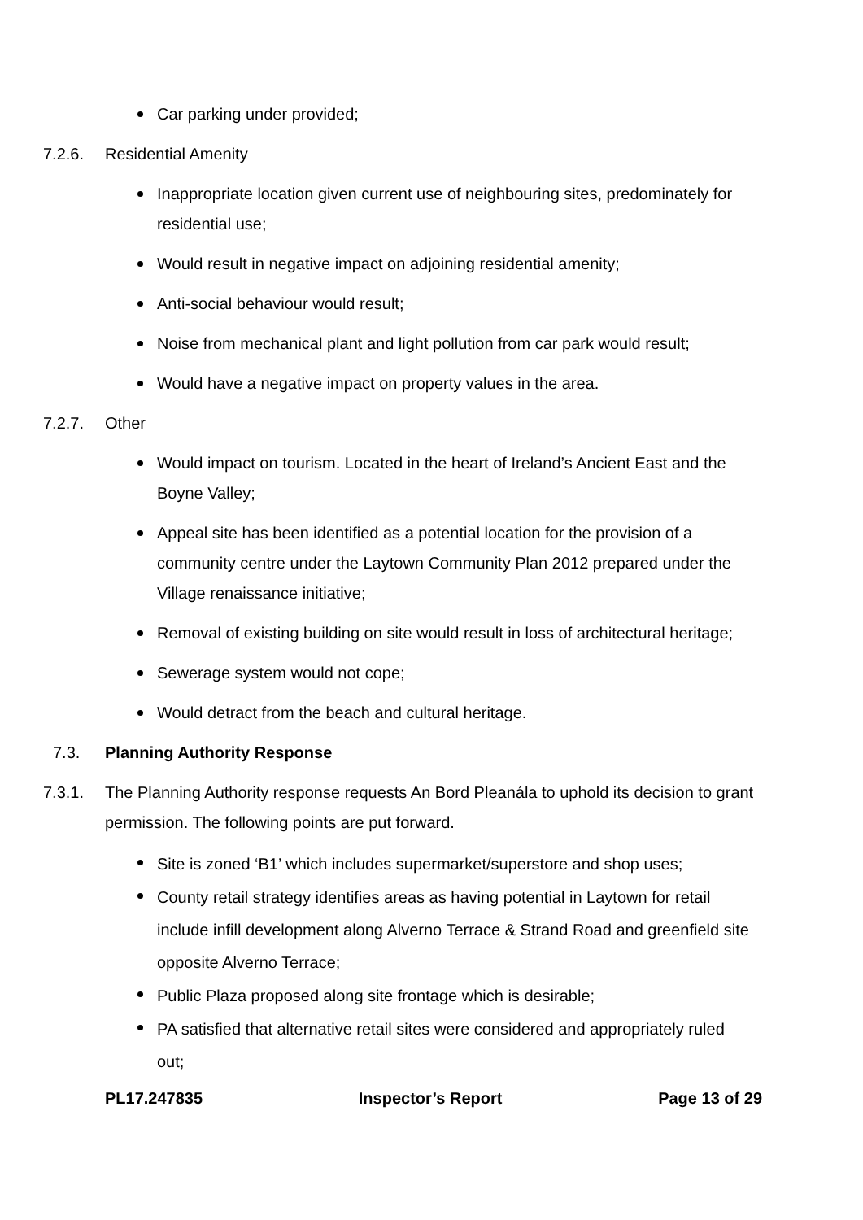Car parking under provided;
7.2.6. Residential Amenity
Inappropriate location given current use of neighbouring sites, predominately for residential use;
Would result in negative impact on adjoining residential amenity;
Anti-social behaviour would result;
Noise from mechanical plant and light pollution from car park would result;
Would have a negative impact on property values in the area.
7.2.7. Other
Would impact on tourism. Located in the heart of Ireland’s Ancient East and the Boyne Valley;
Appeal site has been identified as a potential location for the provision of a community centre under the Laytown Community Plan 2012 prepared under the Village renaissance initiative;
Removal of existing building on site would result in loss of architectural heritage;
Sewerage system would not cope;
Would detract from the beach and cultural heritage.
7.3. Planning Authority Response
7.3.1. The Planning Authority response requests An Bord Pleanála to uphold its decision to grant permission. The following points are put forward.
Site is zoned ‘B1’ which includes supermarket/superstore and shop uses;
County retail strategy identifies areas as having potential in Laytown for retail include infill development along Alverno Terrace & Strand Road and greenfield site opposite Alverno Terrace;
Public Plaza proposed along site frontage which is desirable;
PA satisfied that alternative retail sites were considered and appropriately ruled out;
PL17.247835 Inspector’s Report Page 13 of 29